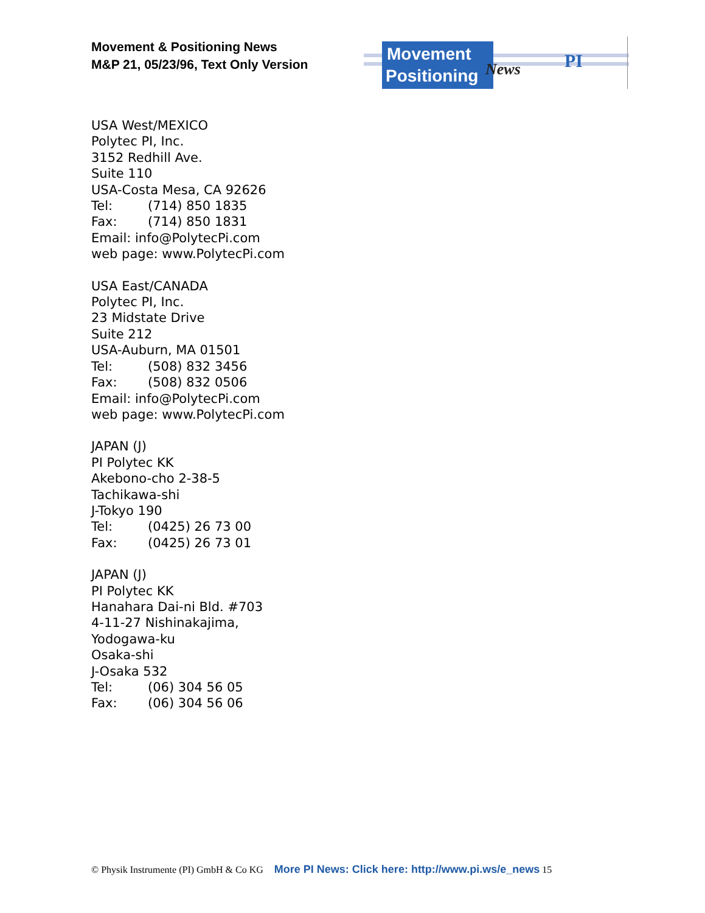Movement & Positioning News
M&P 21, 05/23/96, Text Only Version
Movement
Positioning
News
PI
USA West/MEXICO
Polytec PI, Inc.
3152 Redhill Ave.
Suite 110
USA-Costa Mesa, CA 92626
Tel: (714) 850 1835
Fax: (714) 850 1831
Email: info@PolytecPi.com
web page: www.PolytecPi.com
USA East/CANADA
Polytec PI, Inc.
23 Midstate Drive
Suite 212
USA-Auburn, MA 01501
Tel: (508) 832 3456
Fax: (508) 832 0506
Email: info@PolytecPi.com
web page: www.PolytecPi.com
JAPAN (J)
PI Polytec KK
Akebono-cho 2-38-5
Tachikawa-shi
J-Tokyo 190
Tel: (0425) 26 73 00
Fax: (0425) 26 73 01
JAPAN (J)
PI Polytec KK
Hanahara Dai-ni Bld. #703
4-11-27 Nishinakajima,
Yodogawa-ku
Osaka-shi
J-Osaka 532
Tel: (06) 304 56 05
Fax: (06) 304 56 06
© Physik Instrumente (PI) GmbH & Co KG More PI News: Click here: http://www.pi.ws/e_news 15